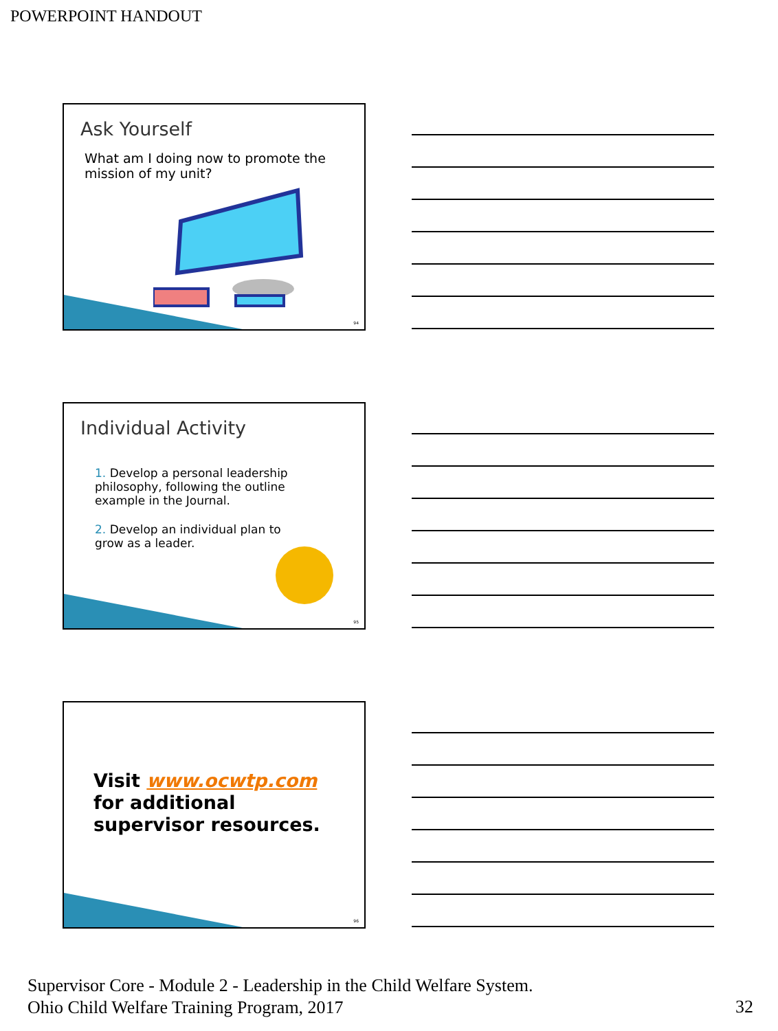POWERPOINT HANDOUT
Ask Yourself
What am I doing now to promote the mission of my unit?
94
Individual Activity
1. Develop a personal leadership philosophy, following the outline example in the Journal.
2. Develop an individual plan to grow as a leader.
95
Visit www.ocwtp.com for additional supervisor resources.
96
Supervisor Core - Module 2 - Leadership in the Child Welfare System.
Ohio Child Welfare Training Program, 2017
32